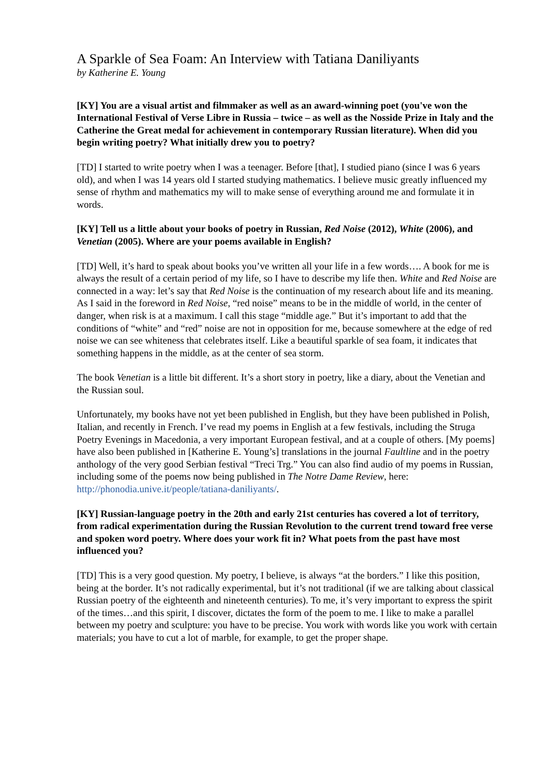A Sparkle of Sea Foam: An Interview with Tatiana Daniliyants
by Katherine E. Young
[KY] You are a visual artist and filmmaker as well as an award-winning poet (you've won the International Festival of Verse Libre in Russia – twice – as well as the Nosside Prize in Italy and the Catherine the Great medal for achievement in contemporary Russian literature). When did you begin writing poetry? What initially drew you to poetry?
[TD] I started to write poetry when I was a teenager. Before [that], I studied piano (since I was 6 years old), and when I was 14 years old I started studying mathematics. I believe music greatly influenced my sense of rhythm and mathematics my will to make sense of everything around me and formulate it in words.
[KY] Tell us a little about your books of poetry in Russian, Red Noise (2012), White (2006), and Venetian (2005). Where are your poems available in English?
[TD] Well, it’s hard to speak about books you’ve written all your life in a few words…. A book for me is always the result of a certain period of my life, so I have to describe my life then. White and Red Noise are connected in a way: let’s say that Red Noise is the continuation of my research about life and its meaning. As I said in the foreword in Red Noise, “red noise” means to be in the middle of world, in the center of danger, when risk is at a maximum. I call this stage “middle age.” But it’s important to add that the conditions of “white” and “red” noise are not in opposition for me, because somewhere at the edge of red noise we can see whiteness that celebrates itself. Like a beautiful sparkle of sea foam, it indicates that something happens in the middle, as at the center of sea storm.
The book Venetian is a little bit different. It’s a short story in poetry, like a diary, about the Venetian and the Russian soul.
Unfortunately, my books have not yet been published in English, but they have been published in Polish, Italian, and recently in French. I’ve read my poems in English at a few festivals, including the Struga Poetry Evenings in Macedonia, a very important European festival, and at a couple of others. [My poems] have also been published in [Katherine E. Young’s] translations in the journal Faultline and in the poetry anthology of the very good Serbian festival “Treci Trg.” You can also find audio of my poems in Russian, including some of the poems now being published in The Notre Dame Review, here: http://phonodia.unive.it/people/tatiana-daniliyants/.
[KY] Russian-language poetry in the 20th and early 21st centuries has covered a lot of territory, from radical experimentation during the Russian Revolution to the current trend toward free verse and spoken word poetry. Where does your work fit in? What poets from the past have most influenced you?
[TD] This is a very good question. My poetry, I believe, is always “at the borders.” I like this position, being at the border. It’s not radically experimental, but it’s not traditional (if we are talking about classical Russian poetry of the eighteenth and nineteenth centuries). To me, it’s very important to express the spirit of the times…and this spirit, I discover, dictates the form of the poem to me. I like to make a parallel between my poetry and sculpture: you have to be precise. You work with words like you work with certain materials; you have to cut a lot of marble, for example, to get the proper shape.